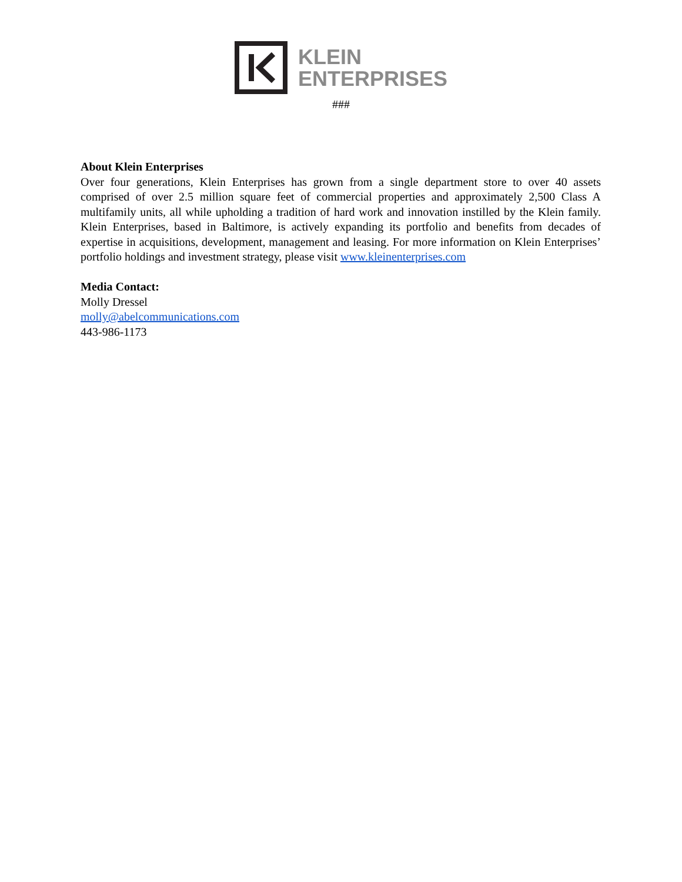KLEIN
ENTERPRISES
###
About Klein Enterprises
Over four generations, Klein Enterprises has grown from a single department store to over 40 assets comprised of over 2.5 million square feet of commercial properties and approximately 2,500 Class A multifamily units, all while upholding a tradition of hard work and innovation instilled by the Klein family. Klein Enterprises, based in Baltimore, is actively expanding its portfolio and benefits from decades of expertise in acquisitions, development, management and leasing. For more information on Klein Enterprises’ portfolio holdings and investment strategy, please visit www.kleinenterprises.com
Media Contact:
Molly Dressel
molly@abelcommunications.com
443-986-1173